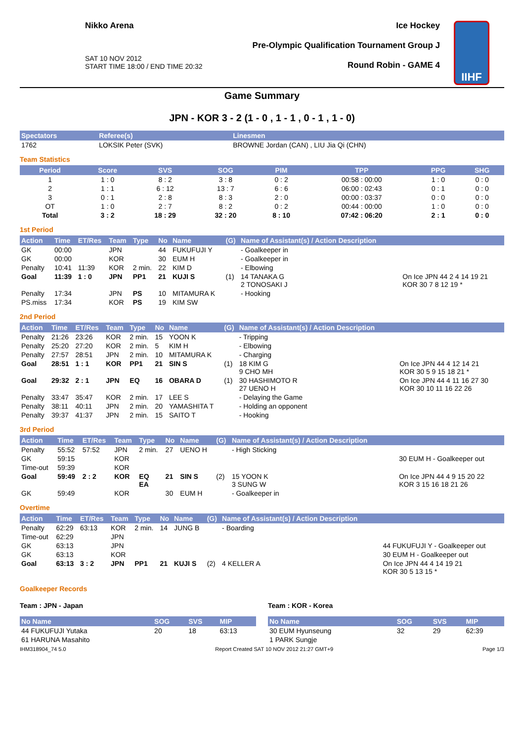Nikko Arena
SAT 10 NOV 2012
START TIME 18:00 / END TIME 20:32
Ice Hockey
Pre-Olympic Qualification Tournament Group J
Round Robin - GAME 4
IIHF
Game Summary
JPN - KOR 3 - 2 (1 - 0 , 1 - 1 , 0 - 1 , 1 - 0)
| Spectators | Referee(s) | Linesmen |
| --- | --- | --- |
| 1762 | LOKSIK Peter (SVK) | BROWNE Jordan (CAN) , LIU Jia Qi (CHN) |
Team Statistics
| Period | Score | SVS | SOG | PIM | TPP | PPG | SHG |
| --- | --- | --- | --- | --- | --- | --- | --- |
| 1 | 1 : 0 | 8 : 2 | 3 : 8 | 0 : 2 | 00:58 : 00:00 | 1 : 0 | 0 : 0 |
| 2 | 1 : 1 | 6 : 12 | 13 : 7 | 6 : 6 | 06:00 : 02:43 | 0 : 1 | 0 : 0 |
| 3 | 0 : 1 | 2 : 8 | 8 : 3 | 2 : 0 | 00:00 : 03:37 | 0 : 0 | 0 : 0 |
| OT | 1 : 0 | 2 : 7 | 8 : 2 | 0 : 2 | 00:44 : 00:00 | 1 : 0 | 0 : 0 |
| Total | 3 : 2 | 18 : 29 | 32 : 20 | 8 : 10 | 07:42 : 06:20 | 2 : 1 | 0 : 0 |
1st Period
| Action | Time | ET/Res | Team | Type | No | Name | (G) | Name of Assistant(s) / Action Description | |
| --- | --- | --- | --- | --- | --- | --- | --- | --- | --- |
| GK | 00:00 | | JPN | | 44 | FUKUFUJI Y | | - Goalkeeper in | |
| GK | 00:00 | | KOR | | 30 | EUM H | | - Goalkeeper in | |
| Penalty | 10:41 | 11:39 | KOR | 2 min. | 22 | KIM D | | - Elbowing | |
| Goal | 11:39 | 1 : 0 | JPN | PP1 | 21 | KUJI S | (1) | 14 TANAKA G 2 TONOSAKI J | On Ice JPN 44 2 4 14 19 21 KOR 30 7 8 12 19 * |
| Penalty | 17:34 | | JPN | PS | 10 | MITAMURA K | | - Hooking | |
| PS.miss | 17:34 | | KOR | PS | 19 | KIM SW | | | |
2nd Period
| Action | Time | ET/Res | Team | Type | No | Name | (G) | Name of Assistant(s) / Action Description | |
| --- | --- | --- | --- | --- | --- | --- | --- | --- | --- |
| Penalty | 21:26 | 23:26 | KOR | 2 min. | 15 | YOON K | | - Tripping | |
| Penalty | 25:20 | 27:20 | KOR | 2 min. | 5 | KIM H | | - Elbowing | |
| Penalty | 27:57 | 28:51 | JPN | 2 min. | 10 | MITAMURA K | | - Charging | |
| Goal | 28:51 | 1 : 1 | KOR | PP1 | 21 | SIN S | (1) | 18 KIM G 9 CHO MH | On Ice JPN 44 4 12 14 21 KOR 30 5 9 15 18 21 * |
| Goal | 29:32 | 2 : 1 | JPN | EQ | 16 | OBARA D | (1) | 30 HASHIMOTO R 27 UENO H | On Ice JPN 44 4 11 16 27 30 KOR 30 10 11 16 22 26 |
| Penalty | 33:47 | 35:47 | KOR | 2 min. | 17 | LEE S | | - Delaying the Game | |
| Penalty | 38:11 | 40:11 | JPN | 2 min. | 20 | YAMASHITA T | | - Holding an opponent | |
| Penalty | 39:37 | 41:37 | JPN | 2 min. | 15 | SAITO T | | - Hooking | |
3rd Period
| Action | Time | ET/Res | Team | Type | No | Name | (G) | Name of Assistant(s) / Action Description | |
| --- | --- | --- | --- | --- | --- | --- | --- | --- | --- |
| Penalty | 55:52 | 57:52 | JPN | 2 min. | 27 | UENO H | | - High Sticking | |
| GK | 59:15 | | KOR | | | | | | 30 EUM H - Goalkeeper out |
| Time-out | 59:39 | | KOR | | | | | | |
| Goal | 59:49 | 2 : 2 | KOR | EQ EA | 21 | SIN S | (2) | 15 YOON K 3 SUNG W | On Ice JPN 44 4 9 15 20 22 KOR 3 15 16 18 21 26 |
| GK | 59:49 | | KOR | | 30 | EUM H | | - Goalkeeper in | |
Overtime
| Action | Time | ET/Res | Team | Type | No | Name | (G) | Name of Assistant(s) / Action Description | |
| --- | --- | --- | --- | --- | --- | --- | --- | --- | --- |
| Penalty | 62:29 | 63:13 | KOR | 2 min. | 14 | JUNG B | | - Boarding | |
| Time-out | 62:29 | | JPN | | | | | | |
| GK | 63:13 | | JPN | | | | | | 44 FUKUFUJI Y - Goalkeeper out |
| GK | 63:13 | | KOR | | | | | | 30 EUM H - Goalkeeper out |
| Goal | 63:13 | 3 : 2 | JPN | PP1 | 21 | KUJI S | (2) | 4 KELLER A | On Ice JPN 44 4 14 19 21 KOR 30 5 13 15 * |
Goalkeeper Records
Team : JPN - Japan
| No Name | SOG | SVS | MIP |
| --- | --- | --- | --- |
| 44 FUKUFUJI Yutaka | 20 | 18 | 63:13 |
| 61 HARUNA Masahito | | | |
Team : KOR - Korea
| No Name | SOG | SVS | MIP |
| --- | --- | --- | --- |
| 30 EUM Hyunseung | 32 | 29 | 62:39 |
| 1 PARK Sungje | | | |
IHM318904_74 5.0 Report Created SAT 10 NOV 2012 21:27 GMT+9 Page 1/3